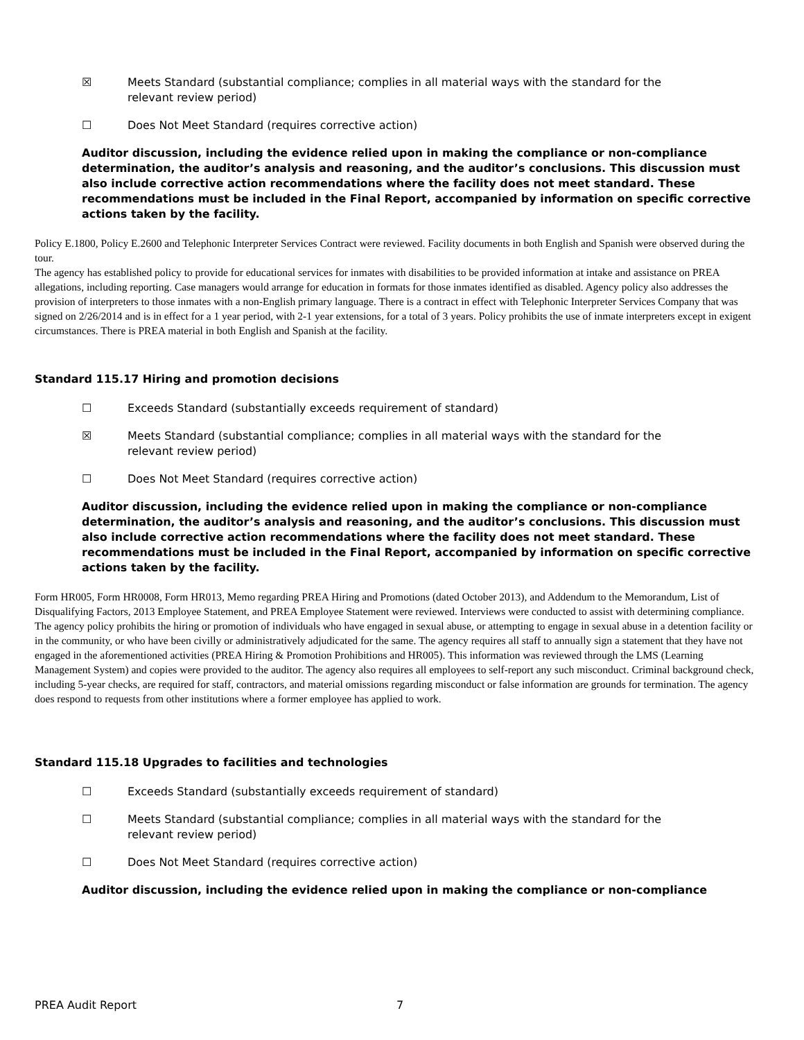☒ Meets Standard (substantial compliance; complies in all material ways with the standard for the relevant review period)
☐ Does Not Meet Standard (requires corrective action)
Auditor discussion, including the evidence relied upon in making the compliance or non-compliance determination, the auditor’s analysis and reasoning, and the auditor’s conclusions. This discussion must also include corrective action recommendations where the facility does not meet standard. These recommendations must be included in the Final Report, accompanied by information on specific corrective actions taken by the facility.
Policy E.1800, Policy E.2600 and Telephonic Interpreter Services Contract were reviewed. Facility documents in both English and Spanish were observed during the tour.
The agency has established policy to provide for educational services for inmates with disabilities to be provided information at intake and assistance on PREA allegations, including reporting. Case managers would arrange for education in formats for those inmates identified as disabled. Agency policy also addresses the provision of interpreters to those inmates with a non-English primary language. There is a contract in effect with Telephonic Interpreter Services Company that was signed on 2/26/2014 and is in effect for a 1 year period, with 2-1 year extensions, for a total of 3 years. Policy prohibits the use of inmate interpreters except in exigent circumstances. There is PREA material in both English and Spanish at the facility.
Standard 115.17 Hiring and promotion decisions
☐ Exceeds Standard (substantially exceeds requirement of standard)
☒ Meets Standard (substantial compliance; complies in all material ways with the standard for the relevant review period)
☐ Does Not Meet Standard (requires corrective action)
Auditor discussion, including the evidence relied upon in making the compliance or non-compliance determination, the auditor’s analysis and reasoning, and the auditor’s conclusions. This discussion must also include corrective action recommendations where the facility does not meet standard. These recommendations must be included in the Final Report, accompanied by information on specific corrective actions taken by the facility.
Form HR005, Form HR0008, Form HR013, Memo regarding PREA Hiring and Promotions (dated October 2013), and Addendum to the Memorandum, List of Disqualifying Factors, 2013 Employee Statement, and PREA Employee Statement were reviewed. Interviews were conducted to assist with determining compliance.
The agency policy prohibits the hiring or promotion of individuals who have engaged in sexual abuse, or attempting to engage in sexual abuse in a detention facility or in the community, or who have been civilly or administratively adjudicated for the same. The agency requires all staff to annually sign a statement that they have not engaged in the aforementioned activities (PREA Hiring & Promotion Prohibitions and HR005). This information was reviewed through the LMS (Learning Management System) and copies were provided to the auditor. The agency also requires all employees to self-report any such misconduct. Criminal background check, including 5-year checks, are required for staff, contractors, and material omissions regarding misconduct or false information are grounds for termination. The agency does respond to requests from other institutions where a former employee has applied to work.
Standard 115.18 Upgrades to facilities and technologies
☐ Exceeds Standard (substantially exceeds requirement of standard)
☐ Meets Standard (substantial compliance; complies in all material ways with the standard for the relevant review period)
☐ Does Not Meet Standard (requires corrective action)
Auditor discussion, including the evidence relied upon in making the compliance or non-compliance
PREA Audit Report 7